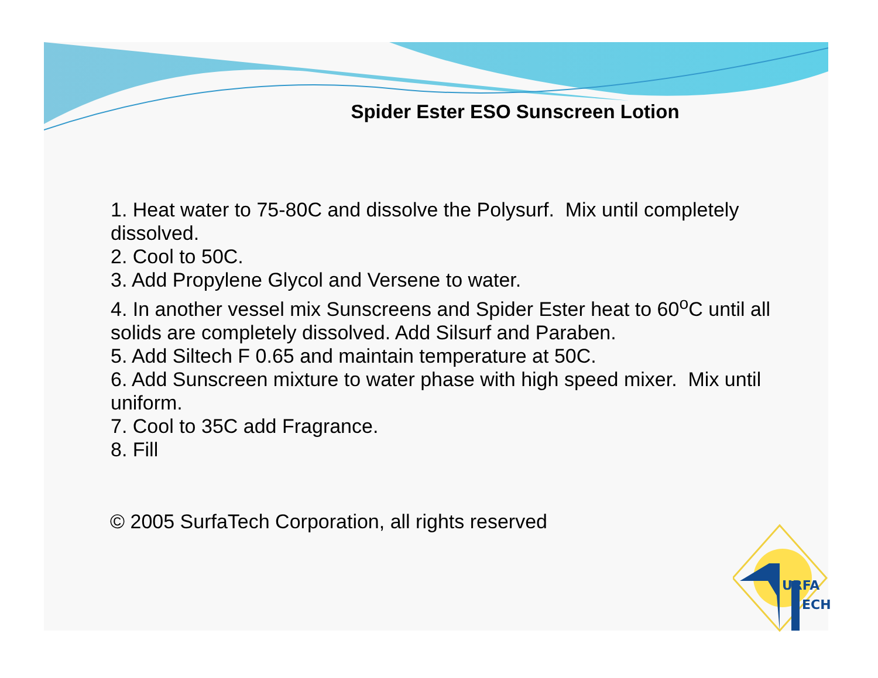Spider Ester ESO Sunscreen Lotion
1. Heat water to 75-80C and dissolve the Polysurf. Mix until completely dissolved.
2. Cool to 50C.
3. Add Propylene Glycol and Versene to water.
4. In another vessel mix Sunscreens and Spider Ester heat to 60<sup>o</sup>C until all solids are completely dissolved. Add Silsurf and Paraben.
5. Add Siltech F 0.65 and maintain temperature at 50C.
6. Add Sunscreen mixture to water phase with high speed mixer. Mix until uniform.
7. Cool to 35C add Fragrance.
8. Fill
© 2005 SurfaTech Corporation, all rights reserved
URFA
ECH